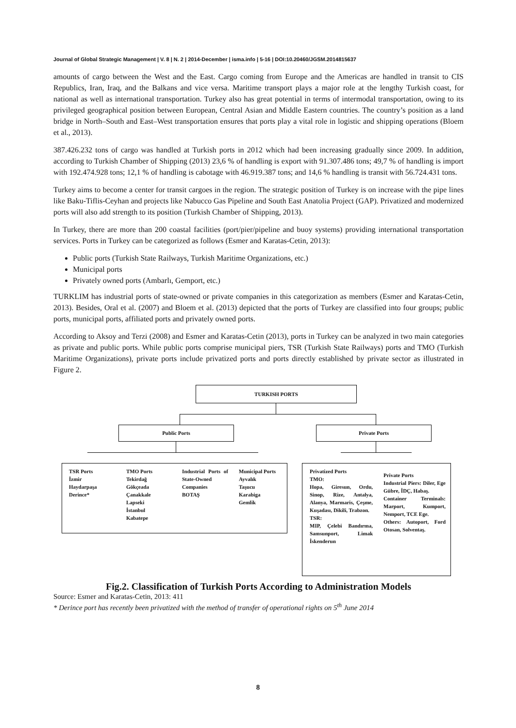Journal of Global Strategic Management | V. 8 | N. 2 | 2014-December | isma.info | 5-16 | DOI:10.20460/JGSM.2014815637
amounts of cargo between the West and the East. Cargo coming from Europe and the Americas are handled in transit to CIS Republics, Iran, Iraq, and the Balkans and vice versa. Maritime transport plays a major role at the lengthy Turkish coast, for national as well as international transportation. Turkey also has great potential in terms of intermodal transportation, owing to its privileged geographical position between European, Central Asian and Middle Eastern countries. The country’s position as a land bridge in North–South and East–West transportation ensures that ports play a vital role in logistic and shipping operations (Bloem et al., 2013).
387.426.232 tons of cargo was handled at Turkish ports in 2012 which had been increasing gradually since 2009. In addition, according to Turkish Chamber of Shipping (2013) 23,6 % of handling is export with 91.307.486 tons; 49,7 % of handling is import with 192.474.928 tons; 12,1 % of handling is cabotage with 46.919.387 tons; and 14,6 % handling is transit with 56.724.431 tons.
Turkey aims to become a center for transit cargoes in the region. The strategic position of Turkey is on increase with the pipe lines like Baku-Tiflis-Ceyhan and projects like Nabucco Gas Pipeline and South East Anatolia Project (GAP). Privatized and modernized ports will also add strength to its position (Turkish Chamber of Shipping, 2013).
In Turkey, there are more than 200 coastal facilities (port/pier/pipeline and buoy systems) providing international transportation services. Ports in Turkey can be categorized as follows (Esmer and Karatas-Cetin, 2013):
Public ports (Turkish State Railways, Turkish Maritime Organizations, etc.)
Municipal ports
Privately owned ports (Ambarlı, Gemport, etc.)
TURKLIM has industrial ports of state-owned or private companies in this categorization as members (Esmer and Karatas-Cetin, 2013). Besides, Oral et al. (2007) and Bloem et al. (2013) depicted that the ports of Turkey are classified into four groups; public ports, municipal ports, affiliated ports and privately owned ports.
According to Aksoy and Terzi (2008) and Esmer and Karatas-Cetin (2013), ports in Turkey can be analyzed in two main categories as private and public ports. While public ports comprise municipal piers, TSR (Turkish State Railways) ports and TMO (Turkish Maritime Organizations), private ports include privatized ports and ports directly established by private sector as illustrated in Figure 2.
TURKISH PORTS
Public Ports Private Ports
TSR Ports
İzmir
Haydarpaşa
Derince*
TMO Ports
Tekirdağ
Gökçeada
Çanakkale
Lapseki
İstanbul
Kabatepe
Industrial Ports of State-Owned Companies
BOTAŞ
Municipal Ports
Ayvalık
Taşucu
Karabiga
Gemlik
Privatized Ports
TMO:
Hopa, Giresun, Ordu, Sinop, Rize, Antalya, Alanya, Marmaris, Çeşme, Kuşadası, Dikili, Trabzon.
TSR:
MIP, Çelebi Bandırma, Samsunport, Limak İskenderun
Private Ports
Industrial Piers: Diler, Ege Gübre, İDÇ, Habaş.
Container Terminals: Marport, Kumport, Nemport, TCE Ege.
Others: Autoport, Ford Otosan, Solventaş.
Fig.2. Classification of Turkish Ports According to Administration Models
Source: Esmer and Karatas-Cetin, 2013: 411
* Derince port has recently been privatized with the method of transfer of operational rights on 5<sup>th</sup> June 2014
8